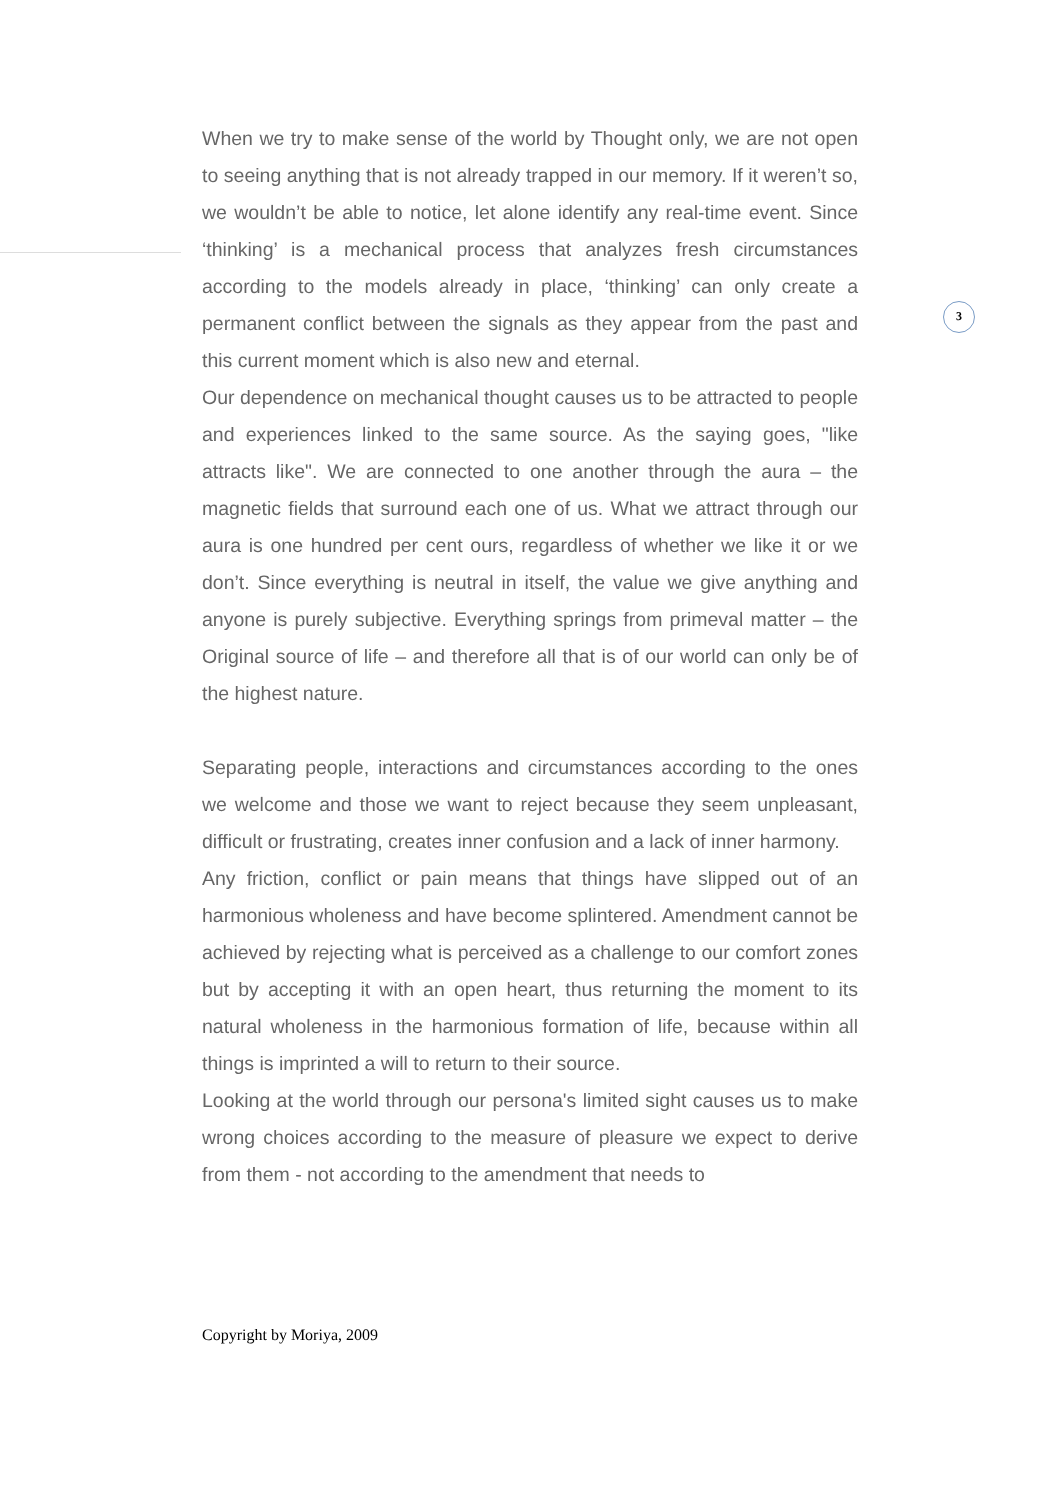3
When we try to make sense of the world by Thought only, we are not open to seeing anything that is not already trapped in our memory. If it weren’t so, we wouldn’t be able to notice, let alone identify any real-time event. Since ‘thinking’ is a mechanical process that analyzes fresh circumstances according to the models already in place, ‘thinking’ can only create a permanent conflict between the signals as they appear from the past and this current moment which is also new and eternal.
Our dependence on mechanical thought causes us to be attracted to people and experiences linked to the same source. As the saying goes, "like attracts like". We are connected to one another through the aura – the magnetic fields that surround each one of us. What we attract through our aura is one hundred per cent ours, regardless of whether we like it or we don’t. Since everything is neutral in itself, the value we give anything and anyone is purely subjective. Everything springs from primeval matter – the Original source of life – and therefore all that is of our world can only be of the highest nature.
Separating people, interactions and circumstances according to the ones we welcome and those we want to reject because they seem unpleasant, difficult or frustrating, creates inner confusion and a lack of inner harmony.
Any friction, conflict or pain means that things have slipped out of an harmonious wholeness and have become splintered. Amendment cannot be achieved by rejecting what is perceived as a challenge to our comfort zones but by accepting it with an open heart, thus returning the moment to its natural wholeness in the harmonious formation of life, because within all things is imprinted a will to return to their source.
Looking at the world through our persona's limited sight causes us to make wrong choices according to the measure of pleasure we expect to derive from them - not according to the amendment that needs to
Copyright by Moriya, 2009